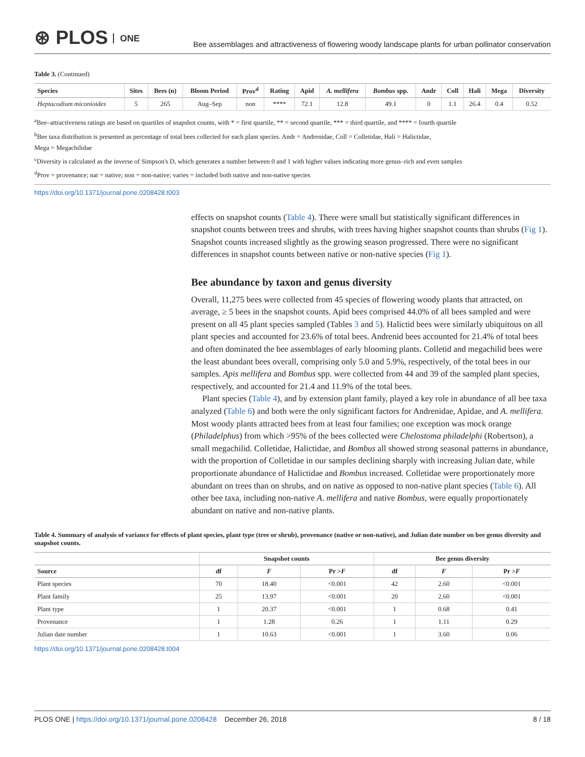⊛ PLOS ONE
Bee assemblages and attractiveness of flowering woody landscape plants for urban pollinator conservation
Table 3. (Continued)
| Species | Sites | Bees (n) | Bloom Period | Prov<sup>d</sup> | Rating | Apid | A. mellifera | Bombus spp. | Andr | Coll | Hali | Mega | Diversity |
| --- | --- | --- | --- | --- | --- | --- | --- | --- | --- | --- | --- | --- | --- |
| Heptacodium miconioides | 5 | 265 | Aug–Sep | non | **** | 72.1 | 12.8 | 49.1 | 0 | 1.1 | 26.4 | 0.4 | 0.52 |
<sup>a</sup> Bee–attractiveness ratings are based on quartiles of snapshot counts, with * = first quartile, ** = second quartile, *** = third quartile, and **** = fourth quartile
<sup>b</sup> Bee taxa distribution is presented as percentage of total bees collected for each plant species. Andr = Andrenidae, Coll = Colletidae, Hali = Halictidae,
Mega = Megachilidae
<sup>c</sup> Diversity is calculated as the inverse of Simpson's D, which generates a number between 0 and 1 with higher values indicating more genus–rich and even samples
<sup>d</sup> Prov = provenance; nat = native; non = non-native; varies = included both native and non-native species
https://doi.org/10.1371/journal.pone.0208428.t003
effects on snapshot counts (Table 4). There were small but statistically significant differences in snapshot counts between trees and shrubs, with trees having higher snapshot counts than shrubs (Fig 1). Snapshot counts increased slightly as the growing season progressed. There were no significant differences in snapshot counts between native or non-native species (Fig 1).
Bee abundance by taxon and genus diversity
Overall, 11,275 bees were collected from 45 species of flowering woody plants that attracted, on average, ≥ 5 bees in the snapshot counts. Apid bees comprised 44.0% of all bees sampled and were present on all 45 plant species sampled (Tables 3 and 5). Halictid bees were similarly ubiquitous on all plant species and accounted for 23.6% of total bees. Andrenid bees accounted for 21.4% of total bees and often dominated the bee assemblages of early blooming plants. Colletid and megachilid bees were the least abundant bees overall, comprising only 5.0 and 5.9%, respectively, of the total bees in our samples. Apis mellifera and Bombus spp. were collected from 44 and 39 of the sampled plant species, respectively, and accounted for 21.4 and 11.9% of the total bees.
Plant species (Table 4), and by extension plant family, played a key role in abundance of all bee taxa analyzed (Table 6) and both were the only significant factors for Andrenidae, Apidae, and A. mellifera. Most woody plants attracted bees from at least four families; one exception was mock orange (Philadelphus) from which >95% of the bees collected were Chelostoma philadelphi (Robertson), a small megachilid. Colletidae, Halictidae, and Bombus all showed strong seasonal patterns in abundance, with the proportion of Colletidae in our samples declining sharply with increasing Julian date, while proportionate abundance of Halictidae and Bombus increased. Colletidae were proportionately more abundant on trees than on shrubs, and on native as opposed to non-native plant species (Table 6). All other bee taxa, including non-native A. mellifera and native Bombus, were equally proportionately abundant on native and non-native plants.
Table 4. Summary of analysis of variance for effects of plant species, plant type (tree or shrub), provenance (native or non-native), and Julian date number on bee genus diversity and snapshot counts.
| | Snapshot counts | | | Bee genus diversity | | |
| --- | --- | --- | --- | --- | --- | --- |
| Source | df | F | Pr > F | df | F | Pr > F |
| Plant species | 70 | 18.40 | <0.001 | 42 | 2.60 | <0.001 |
| Plant family | 25 | 13.97 | <0.001 | 20 | 2.60 | <0.001 |
| Plant type | 1 | 20.37 | <0.001 | 1 | 0.68 | 0.41 |
| Provenance | 1 | 1.28 | 0.26 | 1 | 1.11 | 0.29 |
| Julian date number | 1 | 10.63 | <0.001 | 1 | 3.60 | 0.06 |
https://doi.org/10.1371/journal.pone.0208428.t004
PLOS ONE | https://doi.org/10.1371/journal.pone.0208428 December 26, 2018
8 / 18